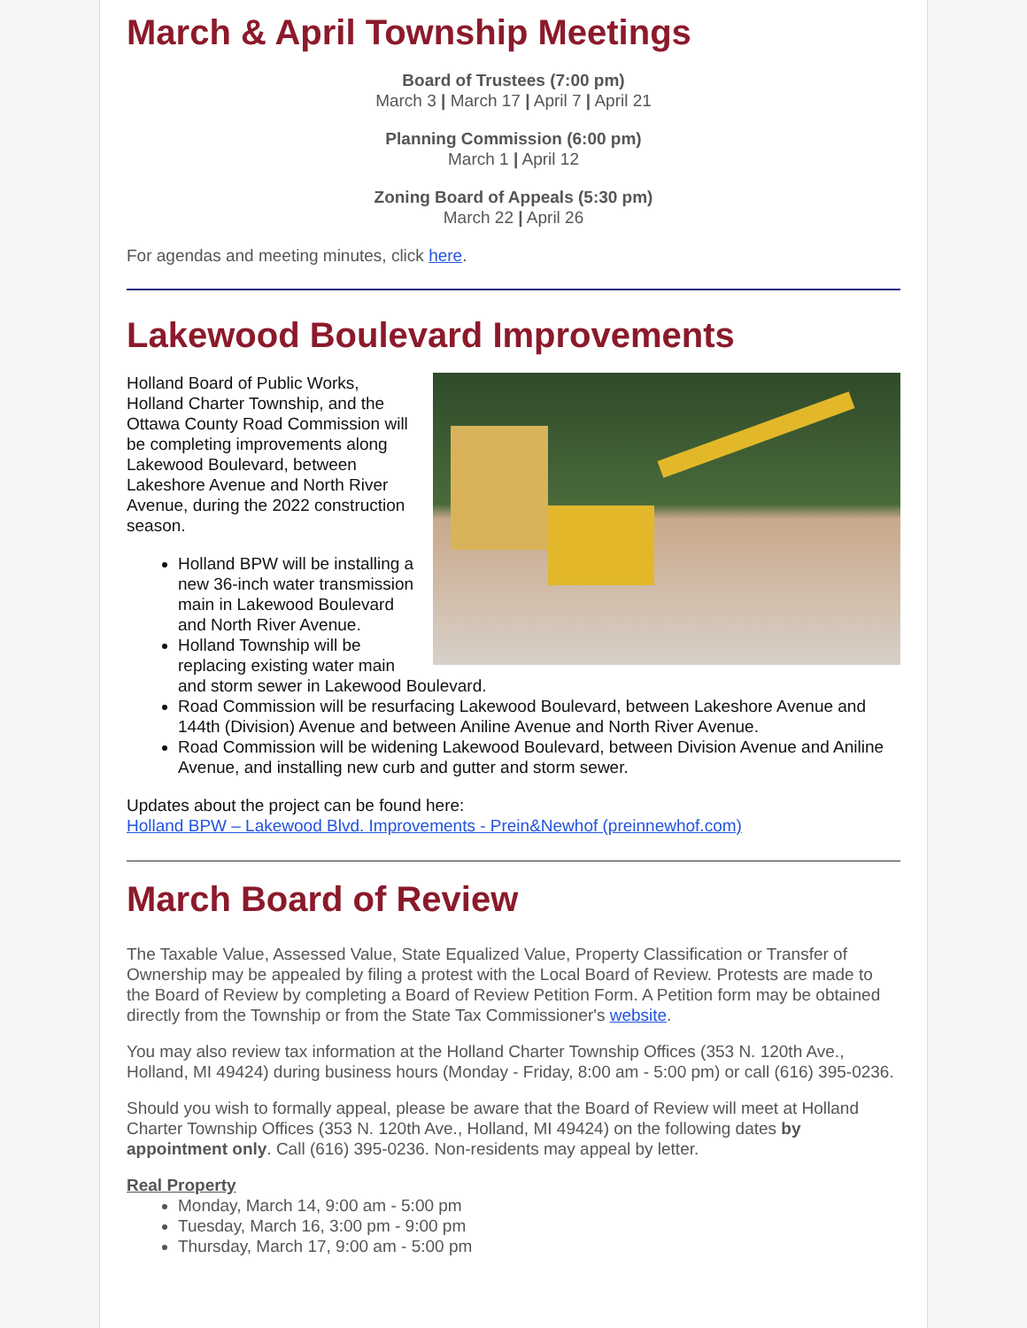March & April Township Meetings
Board of Trustees (7:00 pm)
March 3 | March 17 | April 7 | April 21
Planning Commission (6:00 pm)
March 1 | April 12
Zoning Board of Appeals (5:30 pm)
March 22 | April 26
For agendas and meeting minutes, click here.
Lakewood Boulevard Improvements
Holland Board of Public Works, Holland Charter Township, and the Ottawa County Road Commission will be completing improvements along Lakewood Boulevard, between Lakeshore Avenue and North River Avenue, during the 2022 construction season.
Holland BPW will be installing a new 36-inch water transmission main in Lakewood Boulevard and North River Avenue.
Holland Township will be replacing existing water main and storm sewer in Lakewood Boulevard.
Road Commission will be resurfacing Lakewood Boulevard, between Lakeshore Avenue and 144th (Division) Avenue and between Aniline Avenue and North River Avenue.
Road Commission will be widening Lakewood Boulevard, between Division Avenue and Aniline Avenue, and installing new curb and gutter and storm sewer.
Updates about the project can be found here:
Holland BPW – Lakewood Blvd. Improvements - Prein&Newhof (preinnewhof.com)
March Board of Review
The Taxable Value, Assessed Value, State Equalized Value, Property Classification or Transfer of Ownership may be appealed by filing a protest with the Local Board of Review. Protests are made to the Board of Review by completing a Board of Review Petition Form. A Petition form may be obtained directly from the Township or from the State Tax Commissioner's website.
You may also review tax information at the Holland Charter Township Offices (353 N. 120th Ave., Holland, MI 49424) during business hours (Monday - Friday, 8:00 am - 5:00 pm) or call (616) 395-0236.
Should you wish to formally appeal, please be aware that the Board of Review will meet at Holland Charter Township Offices (353 N. 120th Ave., Holland, MI 49424) on the following dates by appointment only. Call (616) 395-0236. Non-residents may appeal by letter.
Real Property
Monday, March 14, 9:00 am - 5:00 pm
Tuesday, March 16, 3:00 pm - 9:00 pm
Thursday, March 17, 9:00 am - 5:00 pm